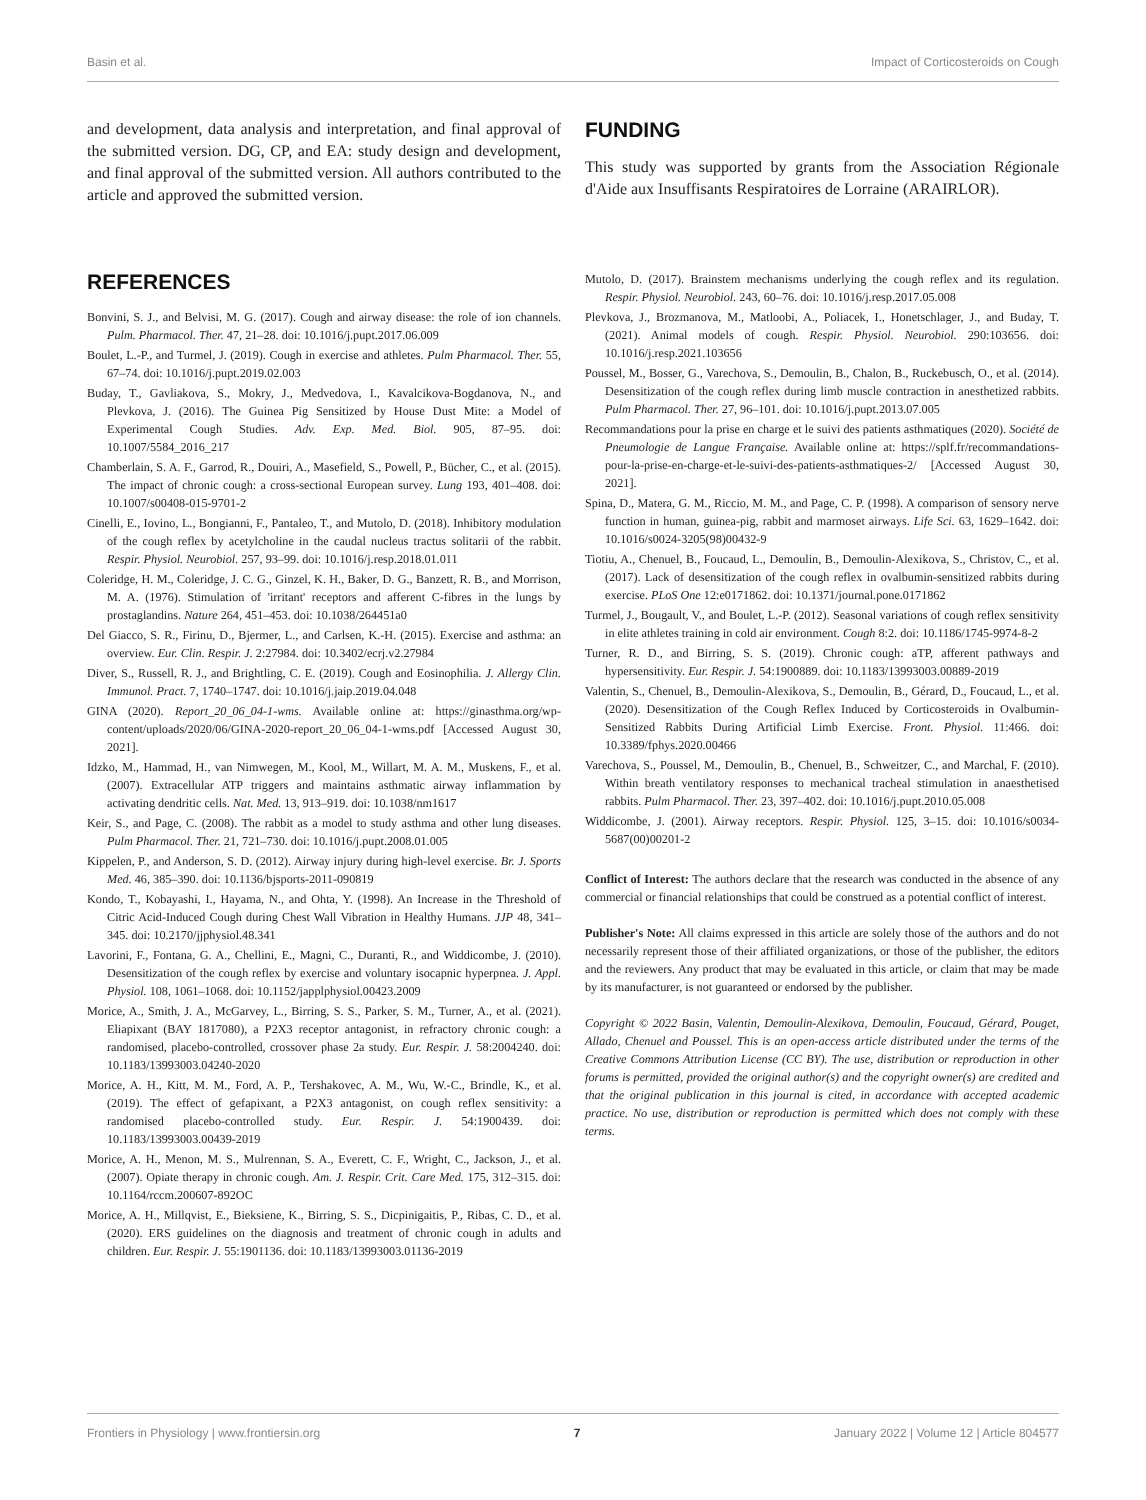Basin et al. Impact of Corticosteroids on Cough
and development, data analysis and interpretation, and final approval of the submitted version. DG, CP, and EA: study design and development, and final approval of the submitted version. All authors contributed to the article and approved the submitted version.
FUNDING
This study was supported by grants from the Association Régionale d'Aide aux Insuffisants Respiratoires de Lorraine (ARAIRLOR).
REFERENCES
Bonvini, S. J., and Belvisi, M. G. (2017). Cough and airway disease: the role of ion channels. Pulm. Pharmacol. Ther. 47, 21–28. doi: 10.1016/j.pupt.2017.06.009
Boulet, L.-P., and Turmel, J. (2019). Cough in exercise and athletes. Pulm Pharmacol. Ther. 55, 67–74. doi: 10.1016/j.pupt.2019.02.003
Buday, T., Gavliakova, S., Mokry, J., Medvedova, I., Kavalcikova-Bogdanova, N., and Plevkova, J. (2016). The Guinea Pig Sensitized by House Dust Mite: a Model of Experimental Cough Studies. Adv. Exp. Med. Biol. 905, 87–95. doi: 10.1007/5584_2016_217
Chamberlain, S. A. F., Garrod, R., Douiri, A., Masefield, S., Powell, P., Bücher, C., et al. (2015). The impact of chronic cough: a cross-sectional European survey. Lung 193, 401–408. doi: 10.1007/s00408-015-9701-2
Cinelli, E., Iovino, L., Bongianni, F., Pantaleo, T., and Mutolo, D. (2018). Inhibitory modulation of the cough reflex by acetylcholine in the caudal nucleus tractus solitarii of the rabbit. Respir. Physiol. Neurobiol. 257, 93–99. doi: 10.1016/j.resp.2018.01.011
Coleridge, H. M., Coleridge, J. C. G., Ginzel, K. H., Baker, D. G., Banzett, R. B., and Morrison, M. A. (1976). Stimulation of 'irritant' receptors and afferent C-fibres in the lungs by prostaglandins. Nature 264, 451–453. doi: 10.1038/264451a0
Del Giacco, S. R., Firinu, D., Bjermer, L., and Carlsen, K.-H. (2015). Exercise and asthma: an overview. Eur. Clin. Respir. J. 2:27984. doi: 10.3402/ecrj.v2.27984
Diver, S., Russell, R. J., and Brightling, C. E. (2019). Cough and Eosinophilia. J. Allergy Clin. Immunol. Pract. 7, 1740–1747. doi: 10.1016/j.jaip.2019.04.048
GINA (2020). Report_20_06_04-1-wms. Available online at: https://ginasthma.org/wp-content/uploads/2020/06/GINA-2020-report_20_06_04-1-wms.pdf [Accessed August 30, 2021].
Idzko, M., Hammad, H., van Nimwegen, M., Kool, M., Willart, M. A. M., Muskens, F., et al. (2007). Extracellular ATP triggers and maintains asthmatic airway inflammation by activating dendritic cells. Nat. Med. 13, 913–919. doi: 10.1038/nm1617
Keir, S., and Page, C. (2008). The rabbit as a model to study asthma and other lung diseases. Pulm Pharmacol. Ther. 21, 721–730. doi: 10.1016/j.pupt.2008.01.005
Kippelen, P., and Anderson, S. D. (2012). Airway injury during high-level exercise. Br. J. Sports Med. 46, 385–390. doi: 10.1136/bjsports-2011-090819
Kondo, T., Kobayashi, I., Hayama, N., and Ohta, Y. (1998). An Increase in the Threshold of Citric Acid-Induced Cough during Chest Wall Vibration in Healthy Humans. JJP 48, 341–345. doi: 10.2170/jjphysiol.48.341
Lavorini, F., Fontana, G. A., Chellini, E., Magni, C., Duranti, R., and Widdicombe, J. (2010). Desensitization of the cough reflex by exercise and voluntary isocapnic hyperpnea. J. Appl. Physiol. 108, 1061–1068. doi: 10.1152/japplphysiol.00423.2009
Morice, A., Smith, J. A., McGarvey, L., Birring, S. S., Parker, S. M., Turner, A., et al. (2021). Eliapixant (BAY 1817080), a P2X3 receptor antagonist, in refractory chronic cough: a randomised, placebo-controlled, crossover phase 2a study. Eur. Respir. J. 58:2004240. doi: 10.1183/13993003.04240-2020
Morice, A. H., Kitt, M. M., Ford, A. P., Tershakovec, A. M., Wu, W.-C., Brindle, K., et al. (2019). The effect of gefapixant, a P2X3 antagonist, on cough reflex sensitivity: a randomised placebo-controlled study. Eur. Respir. J. 54:1900439. doi: 10.1183/13993003.00439-2019
Morice, A. H., Menon, M. S., Mulrennan, S. A., Everett, C. F., Wright, C., Jackson, J., et al. (2007). Opiate therapy in chronic cough. Am. J. Respir. Crit. Care Med. 175, 312–315. doi: 10.1164/rccm.200607-892OC
Morice, A. H., Millqvist, E., Bieksiene, K., Birring, S. S., Dicpinigaitis, P., Ribas, C. D., et al. (2020). ERS guidelines on the diagnosis and treatment of chronic cough in adults and children. Eur. Respir. J. 55:1901136. doi: 10.1183/13993003.01136-2019
Mutolo, D. (2017). Brainstem mechanisms underlying the cough reflex and its regulation. Respir. Physiol. Neurobiol. 243, 60–76. doi: 10.1016/j.resp.2017.05.008
Plevkova, J., Brozmanova, M., Matloobi, A., Poliacek, I., Honetschlager, J., and Buday, T. (2021). Animal models of cough. Respir. Physiol. Neurobiol. 290:103656. doi: 10.1016/j.resp.2021.103656
Poussel, M., Bosser, G., Varechova, S., Demoulin, B., Chalon, B., Ruckebusch, O., et al. (2014). Desensitization of the cough reflex during limb muscle contraction in anesthetized rabbits. Pulm Pharmacol. Ther. 27, 96–101. doi: 10.1016/j.pupt.2013.07.005
Recommandations pour la prise en charge et le suivi des patients asthmatiques (2020). Société de Pneumologie de Langue Française. Available online at: https://splf.fr/recommandations-pour-la-prise-en-charge-et-le-suivi-des-patients-asthmatiques-2/ [Accessed August 30, 2021].
Spina, D., Matera, G. M., Riccio, M. M., and Page, C. P. (1998). A comparison of sensory nerve function in human, guinea-pig, rabbit and marmoset airways. Life Sci. 63, 1629–1642. doi: 10.1016/s0024-3205(98)00432-9
Tiotiu, A., Chenuel, B., Foucaud, L., Demoulin, B., Demoulin-Alexikova, S., Christov, C., et al. (2017). Lack of desensitization of the cough reflex in ovalbumin-sensitized rabbits during exercise. PLoS One 12:e0171862. doi: 10.1371/journal.pone.0171862
Turmel, J., Bougault, V., and Boulet, L.-P. (2012). Seasonal variations of cough reflex sensitivity in elite athletes training in cold air environment. Cough 8:2. doi: 10.1186/1745-9974-8-2
Turner, R. D., and Birring, S. S. (2019). Chronic cough: aTP, afferent pathways and hypersensitivity. Eur. Respir. J. 54:1900889. doi: 10.1183/13993003.00889-2019
Valentin, S., Chenuel, B., Demoulin-Alexikova, S., Demoulin, B., Gérard, D., Foucaud, L., et al. (2020). Desensitization of the Cough Reflex Induced by Corticosteroids in Ovalbumin-Sensitized Rabbits During Artificial Limb Exercise. Front. Physiol. 11:466. doi: 10.3389/fphys.2020.00466
Varechova, S., Poussel, M., Demoulin, B., Chenuel, B., Schweitzer, C., and Marchal, F. (2010). Within breath ventilatory responses to mechanical tracheal stimulation in anaesthetised rabbits. Pulm Pharmacol. Ther. 23, 397–402. doi: 10.1016/j.pupt.2010.05.008
Widdicombe, J. (2001). Airway receptors. Respir. Physiol. 125, 3–15. doi: 10.1016/s0034-5687(00)00201-2
Conflict of Interest: The authors declare that the research was conducted in the absence of any commercial or financial relationships that could be construed as a potential conflict of interest.
Publisher's Note: All claims expressed in this article are solely those of the authors and do not necessarily represent those of their affiliated organizations, or those of the publisher, the editors and the reviewers. Any product that may be evaluated in this article, or claim that may be made by its manufacturer, is not guaranteed or endorsed by the publisher.
Copyright © 2022 Basin, Valentin, Demoulin-Alexikova, Demoulin, Foucaud, Gérard, Pouget, Allado, Chenuel and Poussel. This is an open-access article distributed under the terms of the Creative Commons Attribution License (CC BY). The use, distribution or reproduction in other forums is permitted, provided the original author(s) and the copyright owner(s) are credited and that the original publication in this journal is cited, in accordance with accepted academic practice. No use, distribution or reproduction is permitted which does not comply with these terms.
Frontiers in Physiology | www.frontiersin.org 7 January 2022 | Volume 12 | Article 804577